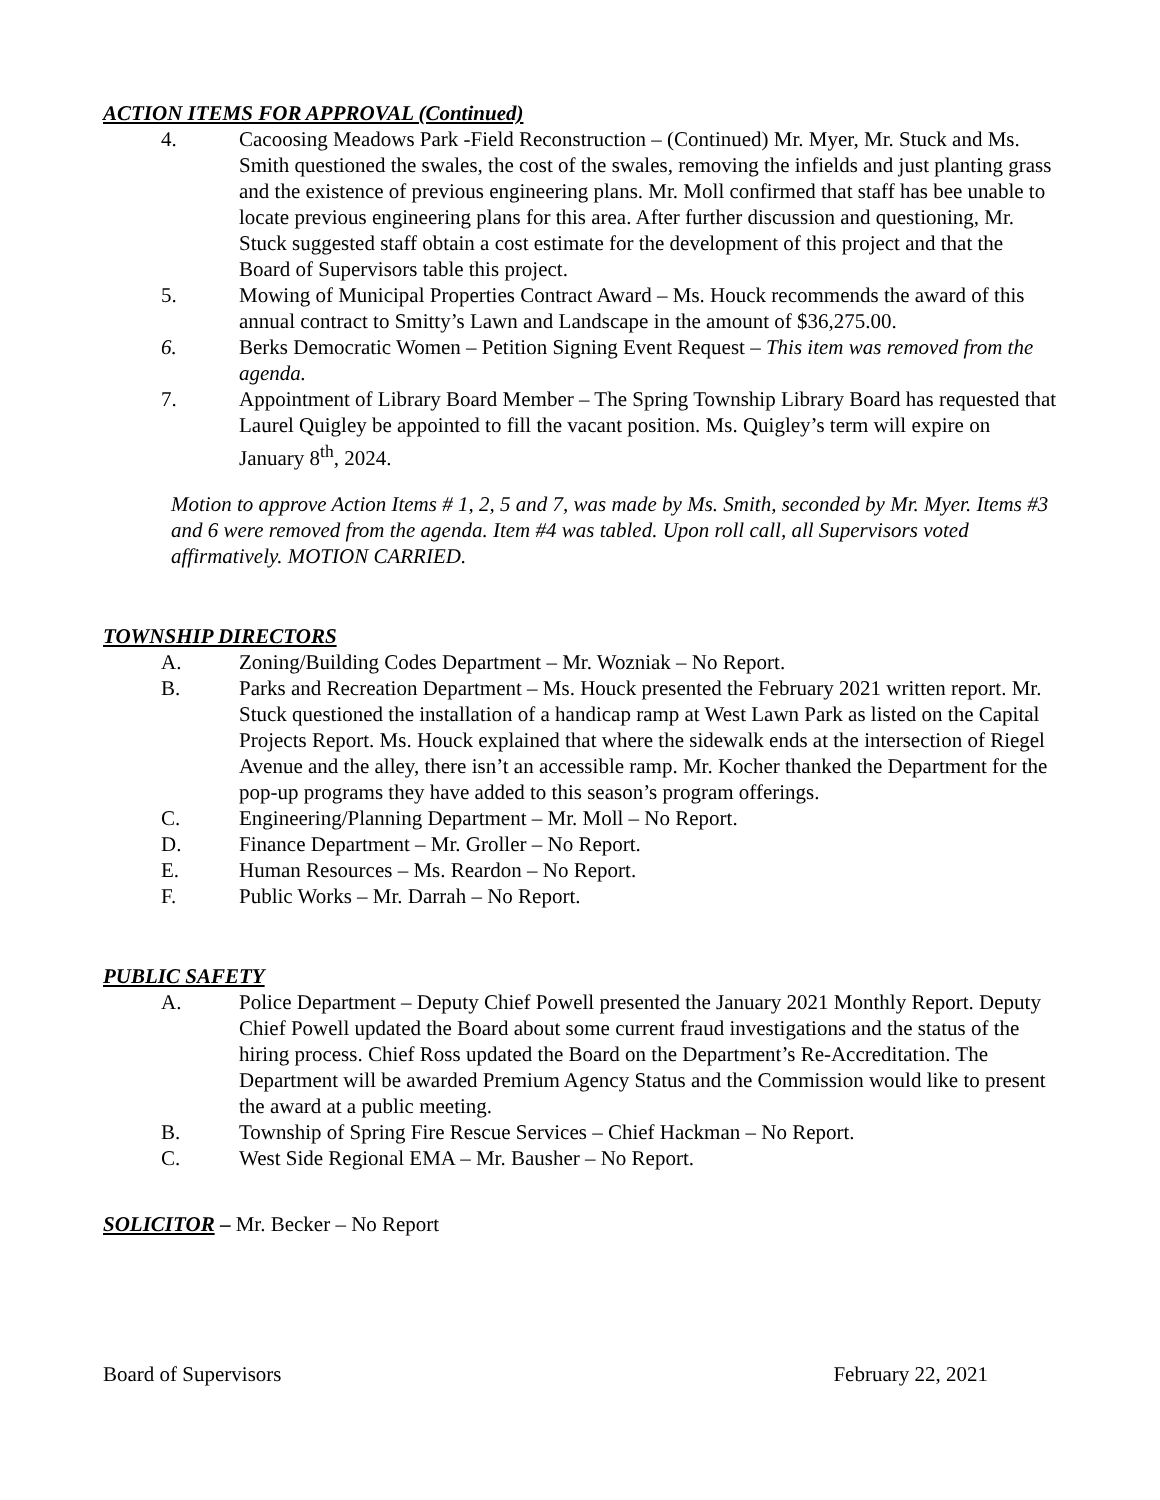ACTION ITEMS FOR APPROVAL (Continued)
4. Cacoosing Meadows Park -Field Reconstruction – (Continued) Mr. Myer, Mr. Stuck and Ms. Smith questioned the swales, the cost of the swales, removing the infields and just planting grass and the existence of previous engineering plans. Mr. Moll confirmed that staff has bee unable to locate previous engineering plans for this area. After further discussion and questioning, Mr. Stuck suggested staff obtain a cost estimate for the development of this project and that the Board of Supervisors table this project.
5. Mowing of Municipal Properties Contract Award – Ms. Houck recommends the award of this annual contract to Smitty’s Lawn and Landscape in the amount of $36,275.00.
6. Berks Democratic Women – Petition Signing Event Request – This item was removed from the agenda.
7. Appointment of Library Board Member – The Spring Township Library Board has requested that Laurel Quigley be appointed to fill the vacant position. Ms. Quigley’s term will expire on January 8<sup>th</sup>, 2024.
Motion to approve Action Items # 1, 2, 5 and 7, was made by Ms. Smith, seconded by Mr. Myer. Items #3 and 6 were removed from the agenda. Item #4 was tabled. Upon roll call, all Supervisors voted affirmatively. MOTION CARRIED.
TOWNSHIP DIRECTORS
A. Zoning/Building Codes Department – Mr. Wozniak – No Report.
B. Parks and Recreation Department – Ms. Houck presented the February 2021 written report. Mr. Stuck questioned the installation of a handicap ramp at West Lawn Park as listed on the Capital Projects Report. Ms. Houck explained that where the sidewalk ends at the intersection of Riegel Avenue and the alley, there isn’t an accessible ramp. Mr. Kocher thanked the Department for the pop-up programs they have added to this season’s program offerings.
C. Engineering/Planning Department – Mr. Moll – No Report.
D. Finance Department – Mr. Groller – No Report.
E. Human Resources – Ms. Reardon – No Report.
F. Public Works – Mr. Darrah – No Report.
PUBLIC SAFETY
A. Police Department – Deputy Chief Powell presented the January 2021 Monthly Report. Deputy Chief Powell updated the Board about some current fraud investigations and the status of the hiring process. Chief Ross updated the Board on the Department’s Re-Accreditation. The Department will be awarded Premium Agency Status and the Commission would like to present the award at a public meeting.
B. Township of Spring Fire Rescue Services – Chief Hackman – No Report.
C. West Side Regional EMA – Mr. Bausher – No Report.
SOLICITOR – Mr. Becker – No Report
Board of Supervisors February 22, 2021